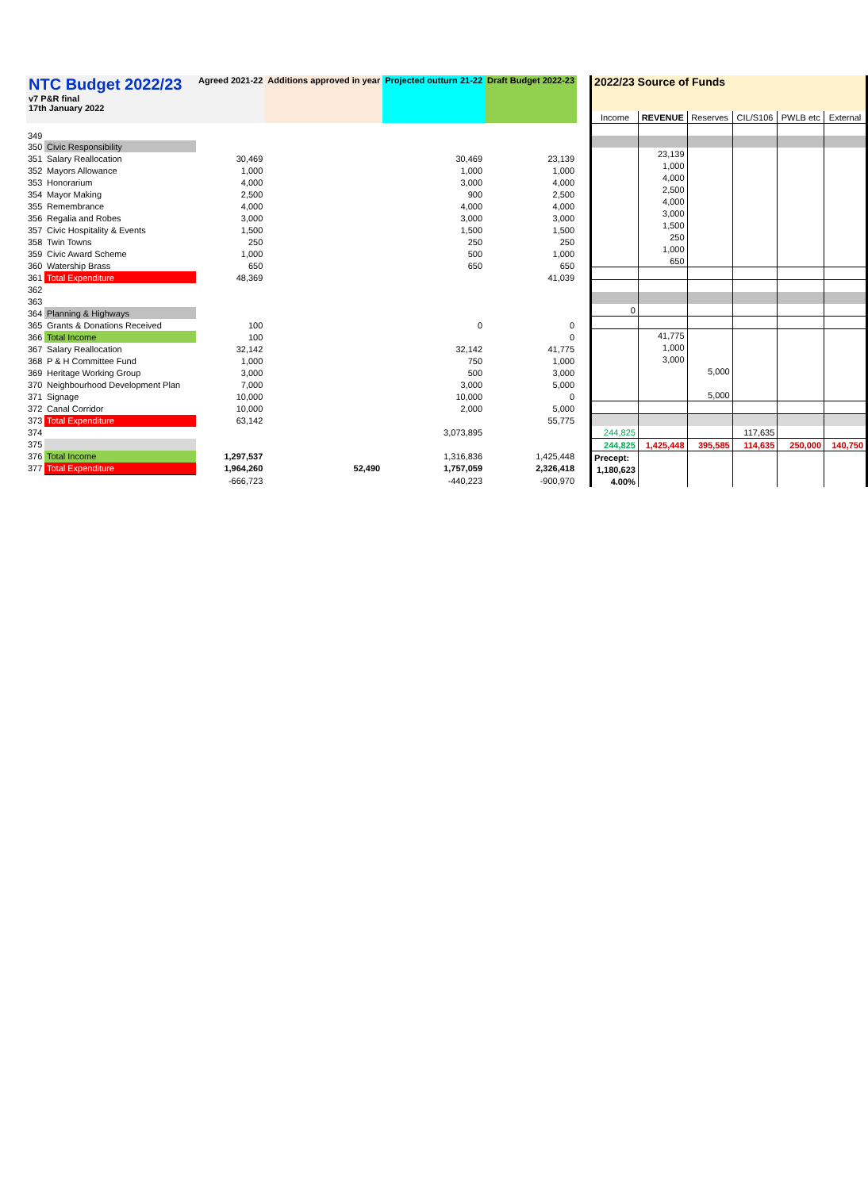| NTC Budget 2022/23 v7 P&R final 17th January 2022 | | Agreed 2021-22 | Additions approved in year | Projected outturn 21-22 | Draft Budget 2022-23 |
| 349 | | | | | |
| 350 | Civic Responsibility | | | | |
| 351 | Salary Reallocation | 30,469 | | 30,469 | 23,139 |
| 352 | Mayors Allowance | 1,000 | | 1,000 | 1,000 |
| 353 | Honorarium | 4,000 | | 3,000 | 4,000 |
| 354 | Mayor Making | 2,500 | | 900 | 2,500 |
| 355 | Remembrance | 4,000 | | 4,000 | 4,000 |
| 356 | Regalia and Robes | 3,000 | | 3,000 | 3,000 |
| 357 | Civic Hospitality & Events | 1,500 | | 1,500 | 1,500 |
| 358 | Twin Towns | 250 | | 250 | 250 |
| 359 | Civic Award Scheme | 1,000 | | 500 | 1,000 |
| 360 | Watership Brass | 650 | | 650 | 650 |
| 361 | Total Expenditure | 48,369 | | | 41,039 |
| 362 | | | | | |
| 363 | | | | | |
| 364 | Planning & Highways | | | | |
| 365 | Grants & Donations Received | 100 | | 0 | 0 |
| 366 | Total Income | 100 | | | 0 |
| 367 | Salary Reallocation | 32,142 | | 32,142 | 41,775 |
| 368 | P & H Committee Fund | 1,000 | | 750 | 1,000 |
| 369 | Heritage Working Group | 3,000 | | 500 | 3,000 |
| 370 | Neighbourhood Development Plan | 7,000 | | 3,000 | 5,000 |
| 371 | Signage | 10,000 | | 10,000 | 0 |
| 372 | Canal Corridor | 10,000 | | 2,000 | 5,000 |
| 373 | Total Expenditure | 63,142 | | | 55,775 |
| 374 | | | | 3,073,895 | |
| 375 | | | | | |
| 376 | Total Income | 1,297,537 | | 1,316,836 | 1,425,448 |
| 377 | Total Expenditure | 1,964,260 | 52,490 | 1,757,059 | 2,326,418 |
| | | -666,723 | | -440,223 | -900,970 |
| 2022/23 Source of Funds | | | | | |
| Income | REVENUE | Reserves | CIL/S106 | PWLB etc | External |
| | 23,139 | | | | |
| | 1,000 | | | | |
| | 4,000 | | | | |
| | 2,500 | | | | |
| | 4,000 | | | | |
| | 3,000 | | | | |
| | 1,500 | | | | |
| | 250 | | | | |
| | 1,000 | | | | |
| | 650 | | | | |
| 0 | | | | | |
| | 41,775 | | | | |
| | 1,000 | | | | |
| | 3,000 | | | | |
| | | 5,000 | | | |
| | | 5,000 | | | |
| 244,825 | | | 117,635 | | |
| 244,825 | 1,425,448 | 395,585 | 114,635 | 250,000 | 140,750 |
| Precept: | | | | | |
| 1,180,623 | | | | | |
| 4.00% | | | | | |